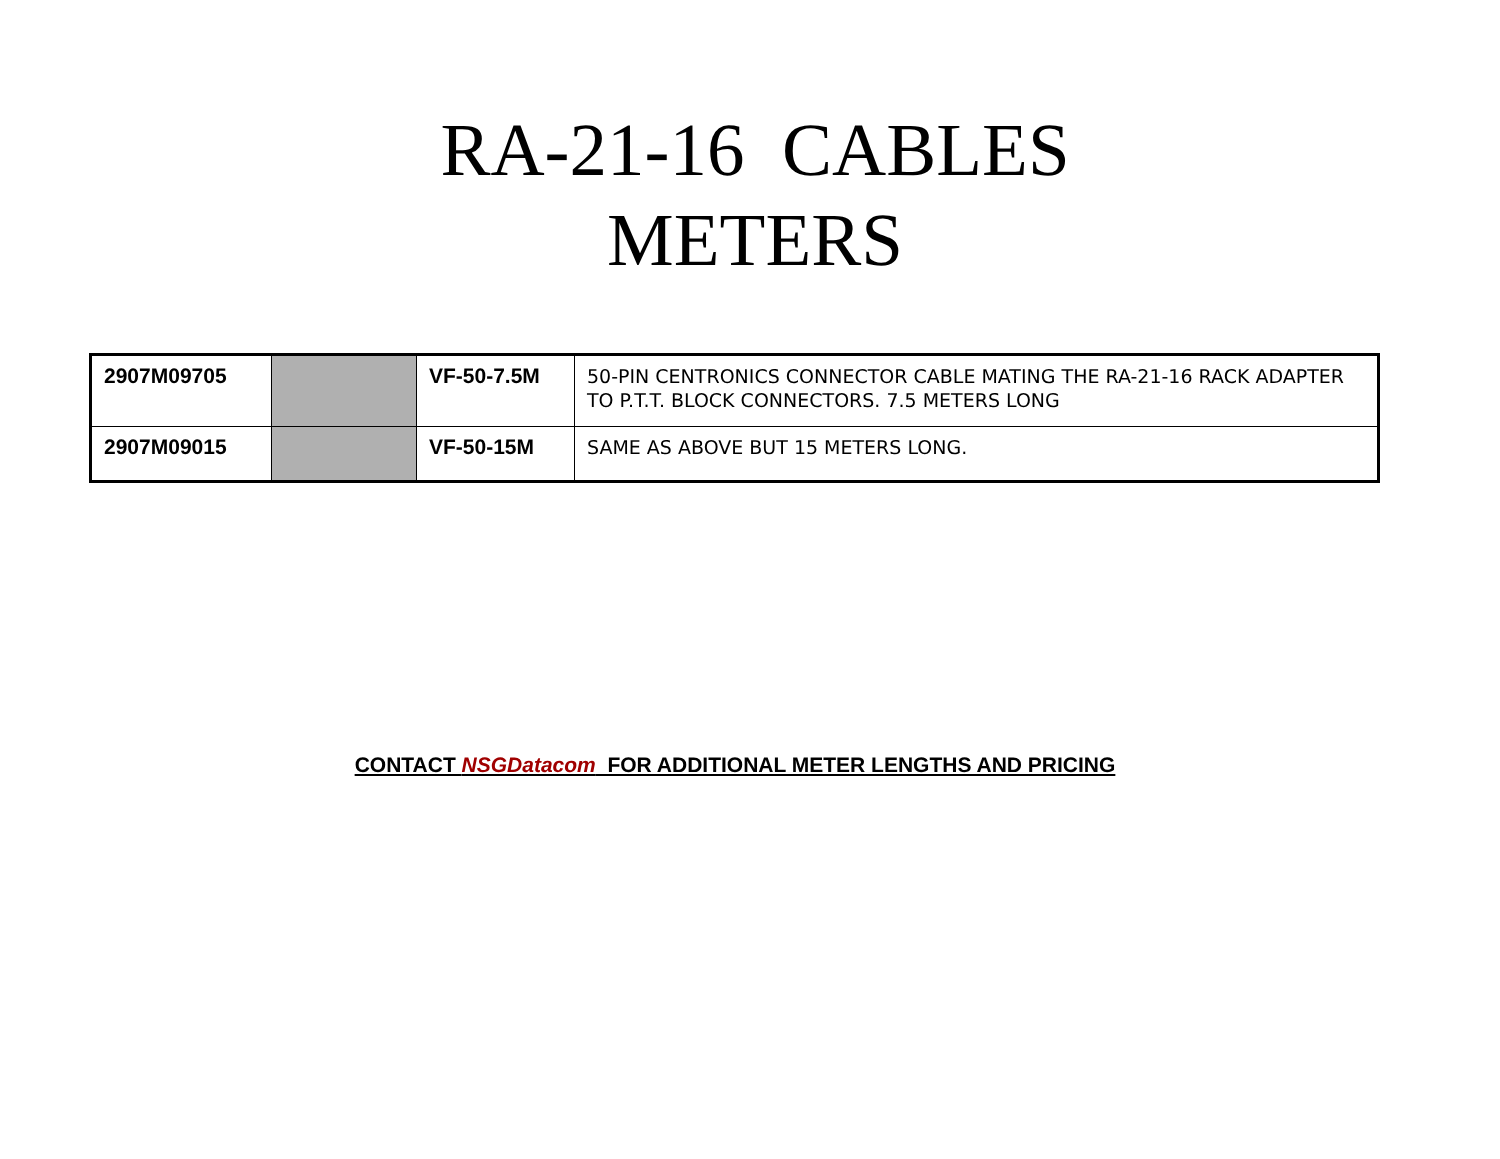RA-21-16 CABLES
METERS
| 2907M09705 | | VF-50-7.5M | 50-PIN CENTRONICS CONNECTOR CABLE MATING THE RA-21-16 RACK ADAPTER TO P.T.T. BLOCK CONNECTORS. 7.5 METERS LONG |
| 2907M09015 | | VF-50-15M | SAME AS ABOVE BUT 15 METERS LONG. |
CONTACT NSGDatacom FOR ADDITIONAL METER LENGTHS AND PRICING